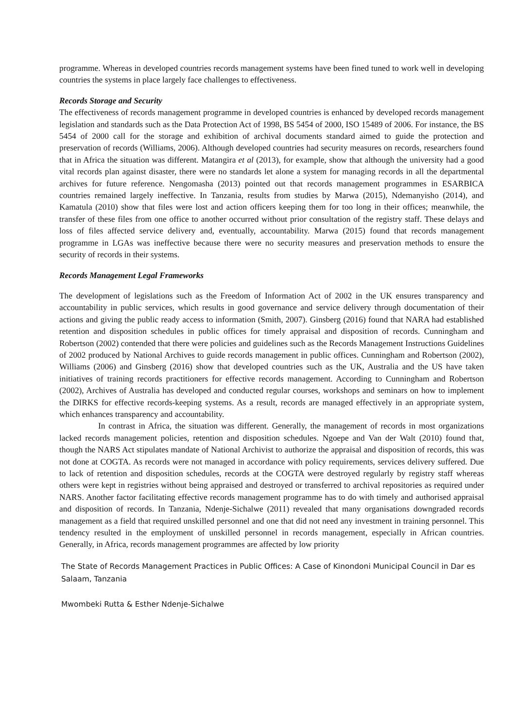programme. Whereas in developed countries records management systems have been fined tuned to work well in developing countries the systems in place largely face challenges to effectiveness.
Records Storage and Security
The effectiveness of records management programme in developed countries is enhanced by developed records management legislation and standards such as the Data Protection Act of 1998, BS 5454 of 2000, ISO 15489 of 2006. For instance, the BS 5454 of 2000 call for the storage and exhibition of archival documents standard aimed to guide the protection and preservation of records (Williams, 2006). Although developed countries had security measures on records, researchers found that in Africa the situation was different. Matangira et al (2013), for example, show that although the university had a good vital records plan against disaster, there were no standards let alone a system for managing records in all the departmental archives for future reference. Nengomasha (2013) pointed out that records management programmes in ESARBICA countries remained largely ineffective. In Tanzania, results from studies by Marwa (2015), Ndemanyisho (2014), and Kamatula (2010) show that files were lost and action officers keeping them for too long in their offices; meanwhile, the transfer of these files from one office to another occurred without prior consultation of the registry staff. These delays and loss of files affected service delivery and, eventually, accountability. Marwa (2015) found that records management programme in LGAs was ineffective because there were no security measures and preservation methods to ensure the security of records in their systems.
Records Management Legal Frameworks
The development of legislations such as the Freedom of Information Act of 2002 in the UK ensures transparency and accountability in public services, which results in good governance and service delivery through documentation of their actions and giving the public ready access to information (Smith, 2007). Ginsberg (2016) found that NARA had established retention and disposition schedules in public offices for timely appraisal and disposition of records. Cunningham and Robertson (2002) contended that there were policies and guidelines such as the Records Management Instructions Guidelines of 2002 produced by National Archives to guide records management in public offices. Cunningham and Robertson (2002), Williams (2006) and Ginsberg (2016) show that developed countries such as the UK, Australia and the US have taken initiatives of training records practitioners for effective records management. According to Cunningham and Robertson (2002), Archives of Australia has developed and conducted regular courses, workshops and seminars on how to implement the DIRKS for effective records-keeping systems. As a result, records are managed effectively in an appropriate system, which enhances transparency and accountability.
In contrast in Africa, the situation was different. Generally, the management of records in most organizations lacked records management policies, retention and disposition schedules. Ngoepe and Van der Walt (2010) found that, though the NARS Act stipulates mandate of National Archivist to authorize the appraisal and disposition of records, this was not done at COGTA. As records were not managed in accordance with policy requirements, services delivery suffered. Due to lack of retention and disposition schedules, records at the COGTA were destroyed regularly by registry staff whereas others were kept in registries without being appraised and destroyed or transferred to archival repositories as required under NARS. Another factor facilitating effective records management programme has to do with timely and authorised appraisal and disposition of records. In Tanzania, Ndenje-Sichalwe (2011) revealed that many organisations downgraded records management as a field that required unskilled personnel and one that did not need any investment in training personnel. This tendency resulted in the employment of unskilled personnel in records management, especially in African countries. Generally, in Africa, records management programmes are affected by low priority
The State of Records Management Practices in Public Offices: A Case of Kinondoni Municipal Council in Dar es Salaam, Tanzania
Mwombeki Rutta & Esther Ndenje-Sichalwe